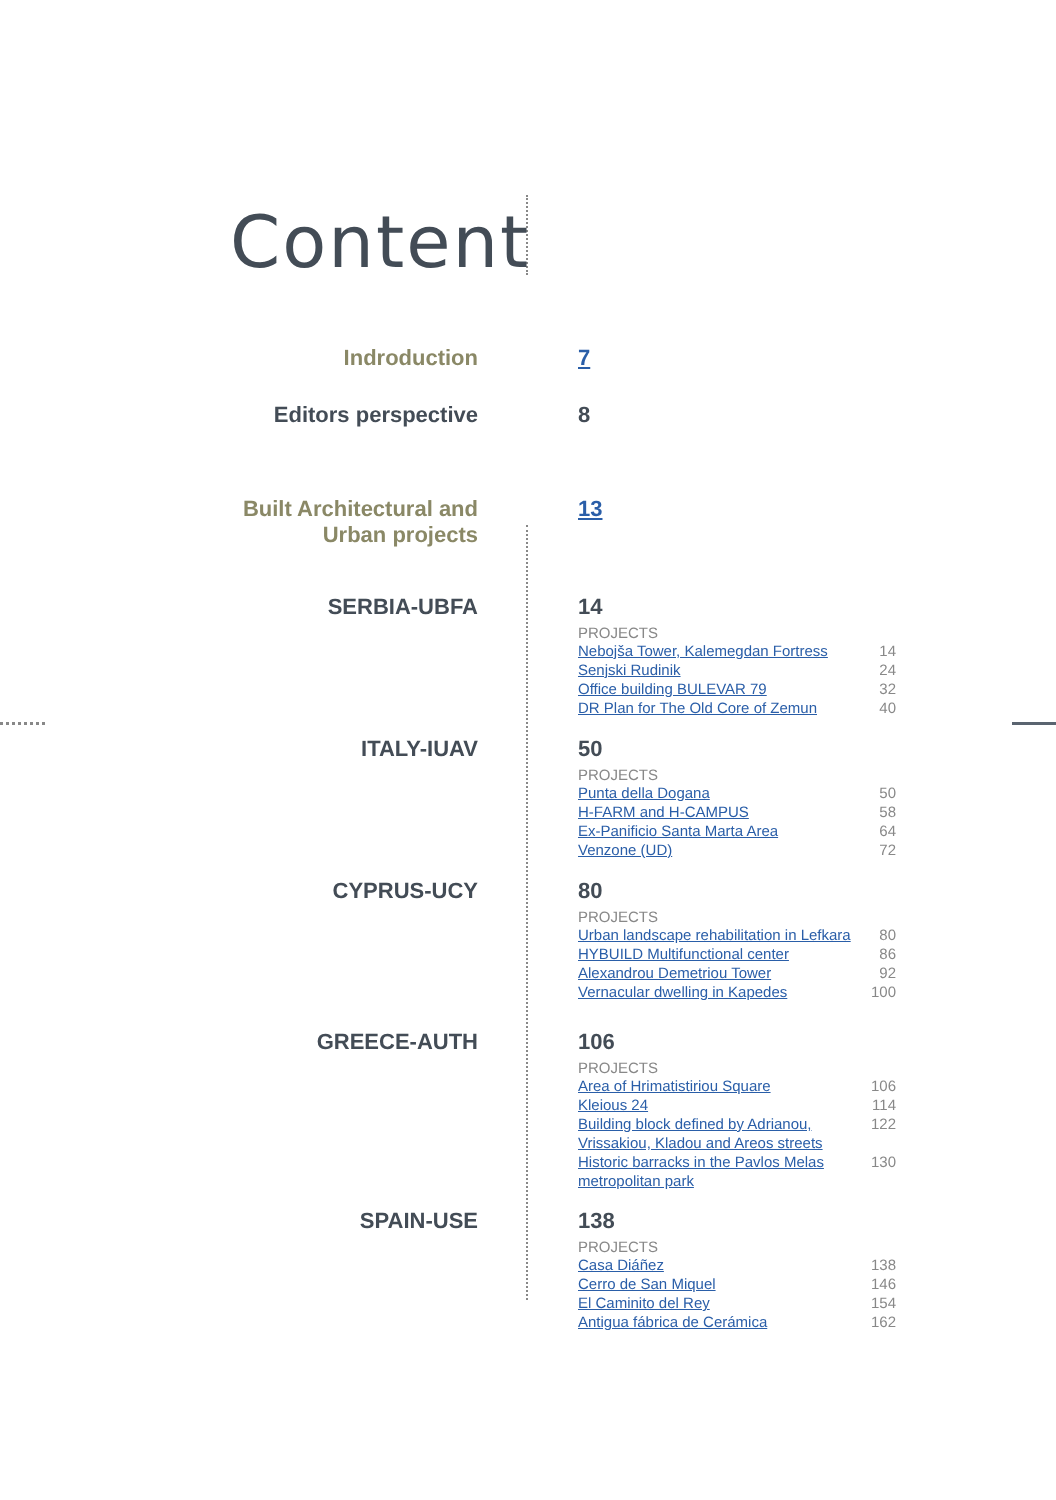Content
Indroduction 7
Editors perspective 8
Built Architectural and
Urban projects
13
SERBIA-UBFA 14
PROJECTS
Nebojša Tower, Kalemegdan Fortress 14
Senjski Rudinik 24
Office building BULEVAR 79 32
DR Plan for The Old Core of Zemun 40
ITALY-IUAV 50
PROJECTS
Punta della Dogana 50
H-FARM and H-CAMPUS 58
Ex-Panificio Santa Marta Area 64
Venzone (UD) 72
CYPRUS-UCY 80
PROJECTS
Urban landscape rehabilitation in Lefkara 80
HYBUILD Multifunctional center 86
Alexandrou Demetriou Tower 92
Vernacular dwelling in Kapedes 100
GREECE-AUTH 106
PROJECTS
Area of Hrimatistiriou Square 106
Kleious 24 114
Building block defined by Adrianou, Vrissakiou, Kladou and Areos streets 122
Historic barracks in the Pavlos Melas metropolitan park 130
SPAIN-USE 138
PROJECTS
Casa Diáñez 138
Cerro de San Miquel 146
El Caminito del Rey 154
Antigua fábrica de Cerámica 162